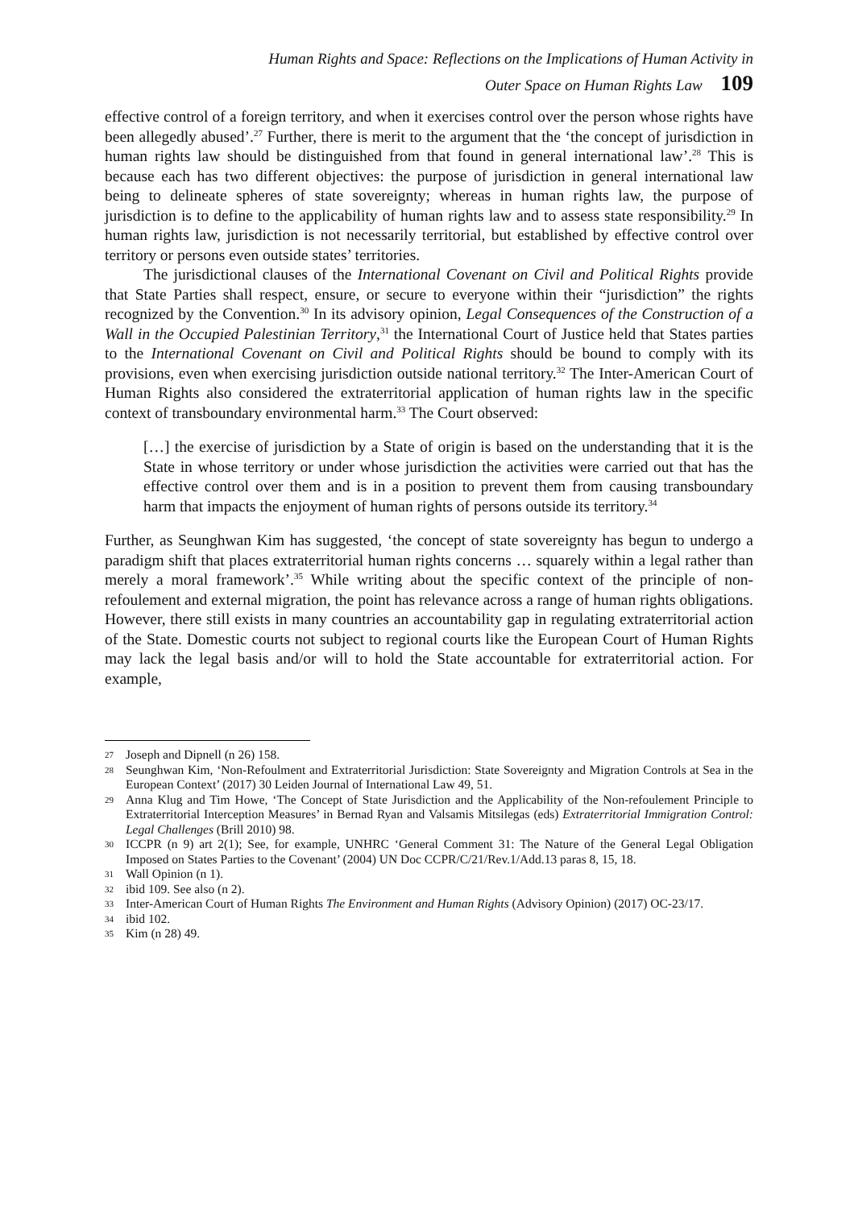Human Rights and Space: Reflections on the Implications of Human Activity in
Outer Space on Human Rights Law 109
effective control of a foreign territory, and when it exercises control over the person whose rights have been allegedly abused’.<sup>27</sup> Further, there is merit to the argument that the ‘the concept of jurisdiction in human rights law should be distinguished from that found in general international law’.<sup>28</sup> This is because each has two different objectives: the purpose of jurisdiction in general international law being to delineate spheres of state sovereignty; whereas in human rights law, the purpose of jurisdiction is to define to the applicability of human rights law and to assess state responsibility.<sup>29</sup> In human rights law, jurisdiction is not necessarily territorial, but established by effective control over territory or persons even outside states’ territories.
The jurisdictional clauses of the International Covenant on Civil and Political Rights provide that State Parties shall respect, ensure, or secure to everyone within their “jurisdiction” the rights recognized by the Convention.<sup>30</sup> In its advisory opinion, Legal Consequences of the Construction of a Wall in the Occupied Palestinian Territory,<sup>31</sup> the International Court of Justice held that States parties to the International Covenant on Civil and Political Rights should be bound to comply with its provisions, even when exercising jurisdiction outside national territory.<sup>32</sup> The Inter-American Court of Human Rights also considered the extraterritorial application of human rights law in the specific context of transboundary environmental harm.<sup>33</sup> The Court observed:
[…] the exercise of jurisdiction by a State of origin is based on the understanding that it is the State in whose territory or under whose jurisdiction the activities were carried out that has the effective control over them and is in a position to prevent them from causing transboundary harm that impacts the enjoyment of human rights of persons outside its territory.<sup>34</sup>
Further, as Seunghwan Kim has suggested, ‘the concept of state sovereignty has begun to undergo a paradigm shift that places extraterritorial human rights concerns … squarely within a legal rather than merely a moral framework’.<sup>35</sup> While writing about the specific context of the principle of non-refoulement and external migration, the point has relevance across a range of human rights obligations. However, there still exists in many countries an accountability gap in regulating extraterritorial action of the State. Domestic courts not subject to regional courts like the European Court of Human Rights may lack the legal basis and/or will to hold the State accountable for extraterritorial action. For example,
27 Joseph and Dipnell (n 26) 158.
28 Seunghwan Kim, ‘Non-Refoulment and Extraterritorial Jurisdiction: State Sovereignty and Migration Controls at Sea in the European Context’ (2017) 30 Leiden Journal of International Law 49, 51.
29 Anna Klug and Tim Howe, ‘The Concept of State Jurisdiction and the Applicability of the Non-refoulement Principle to Extraterritorial Interception Measures’ in Bernad Ryan and Valsamis Mitsilegas (eds) Extraterritorial Immigration Control: Legal Challenges (Brill 2010) 98.
30 ICCPR (n 9) art 2(1); See, for example, UNHRC ‘General Comment 31: The Nature of the General Legal Obligation Imposed on States Parties to the Covenant’ (2004) UN Doc CCPR/C/21/Rev.1/Add.13 paras 8, 15, 18.
31 Wall Opinion (n 1).
32 ibid 109. See also (n 2).
33 Inter-American Court of Human Rights The Environment and Human Rights (Advisory Opinion) (2017) OC-23/17.
34 ibid 102.
35 Kim (n 28) 49.